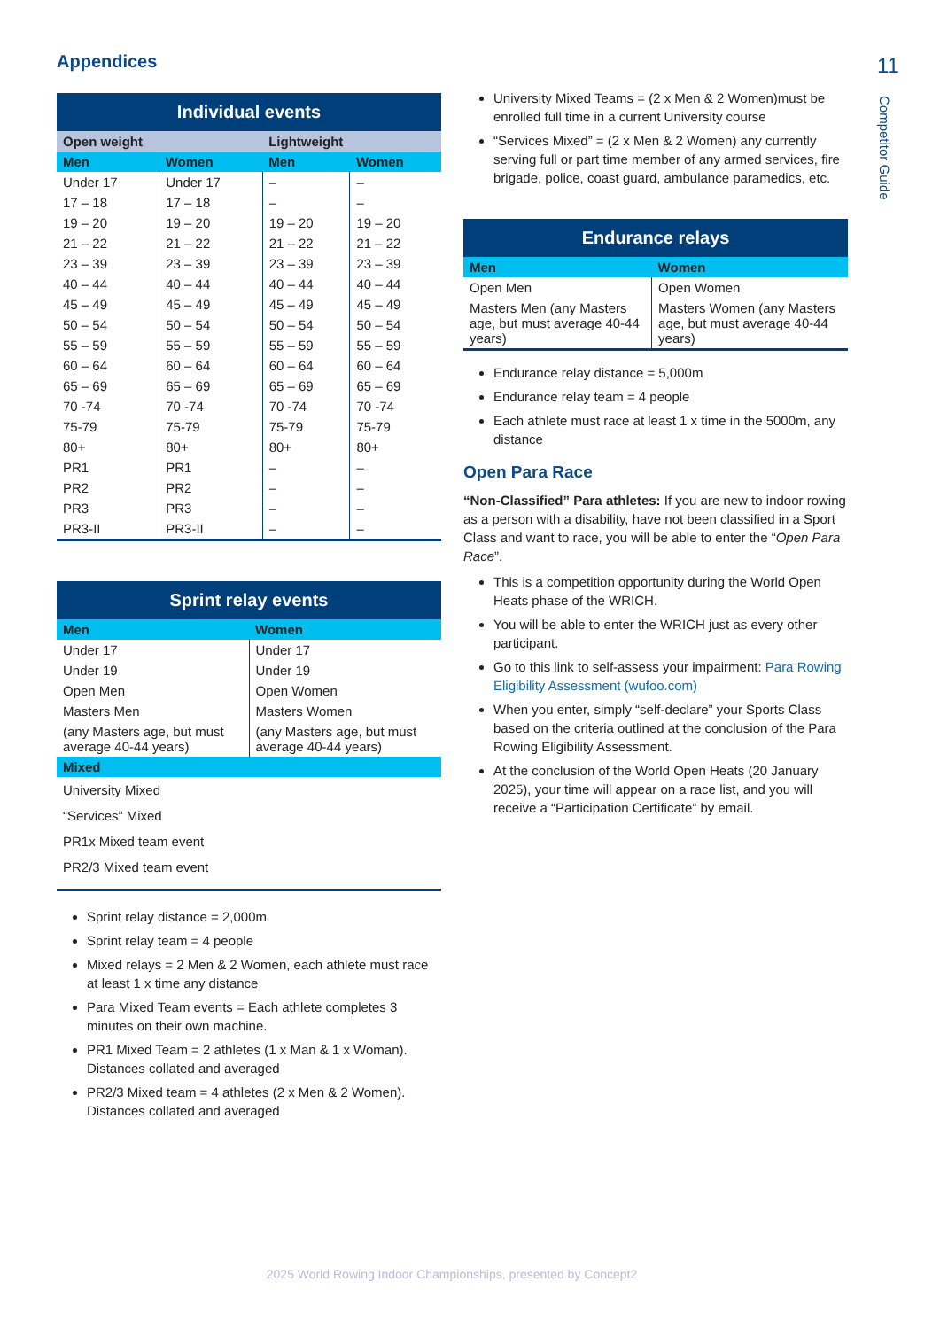Appendices
| Individual events | | | |
| --- | --- | --- | --- |
| Open weight | | Lightweight | |
| Men | Women | Men | Women |
| Under 17 | Under 17 | – | – |
| 17 – 18 | 17 – 18 | – | – |
| 19 – 20 | 19 – 20 | 19 – 20 | 19 – 20 |
| 21 – 22 | 21 – 22 | 21 – 22 | 21 – 22 |
| 23 – 39 | 23 – 39 | 23 – 39 | 23 – 39 |
| 40 – 44 | 40 – 44 | 40 – 44 | 40 – 44 |
| 45 – 49 | 45 – 49 | 45 – 49 | 45 – 49 |
| 50 – 54 | 50 – 54 | 50 – 54 | 50 – 54 |
| 55 – 59 | 55 – 59 | 55 – 59 | 55 – 59 |
| 60 – 64 | 60 – 64 | 60 – 64 | 60 – 64 |
| 65 – 69 | 65 – 69 | 65 – 69 | 65 – 69 |
| 70 -74 | 70 -74 | 70 -74 | 70 -74 |
| 75-79 | 75-79 | 75-79 | 75-79 |
| 80+ | 80+ | 80+ | 80+ |
| PR1 | PR1 | – | – |
| PR2 | PR2 | – | – |
| PR3 | PR3 | – | – |
| PR3-II | PR3-II | – | – |
| Sprint relay events | |
| --- | --- |
| Men | Women |
| Under 17 | Under 17 |
| Under 19 | Under 19 |
| Open Men | Open Women |
| Masters Men | Masters Women |
| (any Masters age, but must average 40-44 years) | (any Masters age, but must average 40-44 years) |
| Mixed | |
| University Mixed | |
| “Services” Mixed | |
| PR1x Mixed team event | |
| PR2/3 Mixed team event | |
Sprint relay distance = 2,000m
Sprint relay team = 4 people
Mixed relays = 2 Men & 2 Women, each athlete must race at least 1 x time any distance
Para Mixed Team events = Each athlete completes 3 minutes on their own machine.
PR1 Mixed Team = 2 athletes (1 x Man & 1 x Woman). Distances collated and averaged
PR2/3 Mixed team = 4 athletes (2 x Men & 2 Women). Distances collated and averaged
University Mixed Teams = (2 x Men & 2 Women)must be enrolled full time in a current University course
“Services Mixed” = (2 x Men & 2 Women) any currently serving full or part time member of any armed services, fire brigade, police, coast guard, ambulance paramedics, etc.
| Endurance relays | |
| --- | --- |
| Men | Women |
| Open Men | Open Women |
| Masters Men (any Masters age, but must average 40-44 years) | Masters Women (any Masters age, but must average 40-44 years) |
Endurance relay distance = 5,000m
Endurance relay team = 4 people
Each athlete must race at least 1 x time in the 5000m, any distance
Open Para Race
“Non-Classified” Para athletes: If you are new to indoor rowing as a person with a disability, have not been classified in a Sport Class and want to race, you will be able to enter the “Open Para Race”.
This is a competition opportunity during the World Open Heats phase of the WRICH.
You will be able to enter the WRICH just as every other participant.
Go to this link to self-assess your impairment: Para Rowing Eligibility Assessment (wufoo.com)
When you enter, simply “self-declare” your Sports Class based on the criteria outlined at the conclusion of the Para Rowing Eligibility Assessment.
At the conclusion of the World Open Heats (20 January 2025), your time will appear on a race list, and you will receive a “Participation Certificate” by email.
11
Competitor Guide
2025 World Rowing Indoor Championships, presented by Concept2